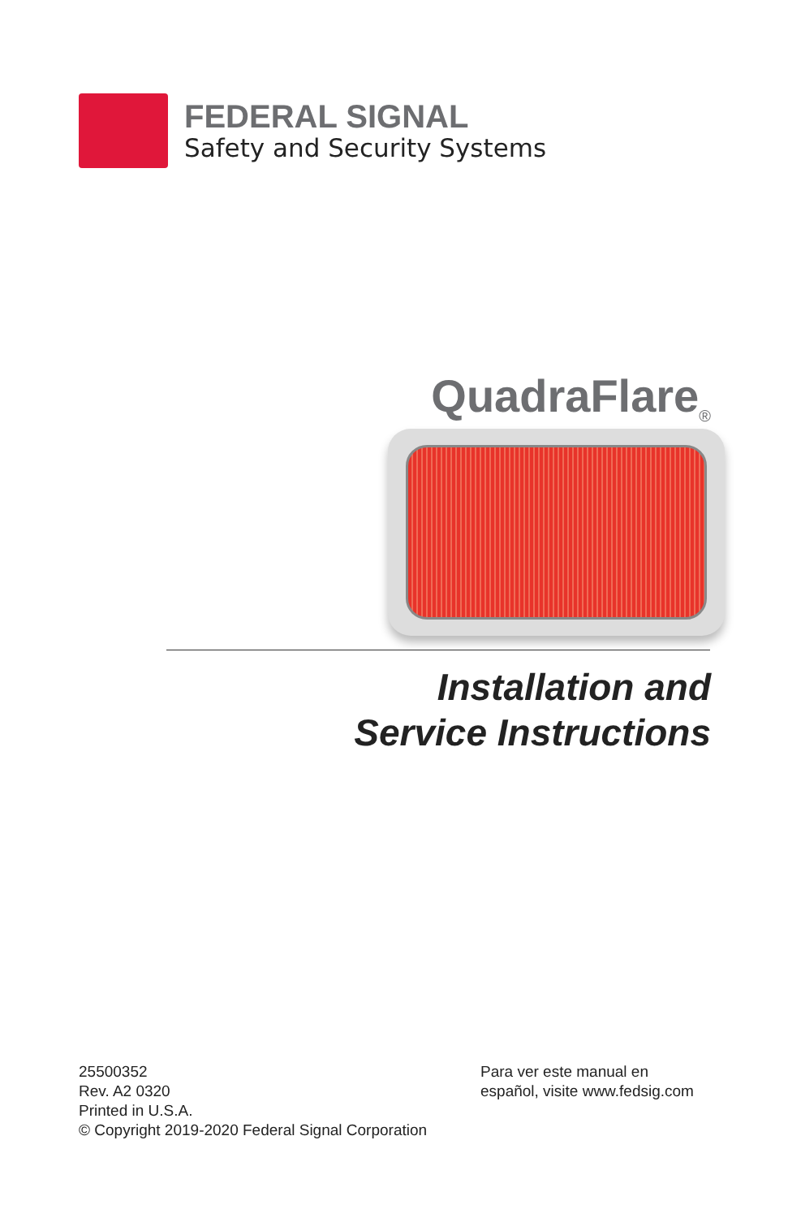FEDERAL SIGNAL
Safety and Security Systems
QuadraFlare<sub>®</sub>
Installation and
Service Instructions
25500352
Rev. A2 0320
Printed in U.S.A.
© Copyright 2019-2020 Federal Signal Corporation
Para ver este manual en
español, visite www.fedsig.com